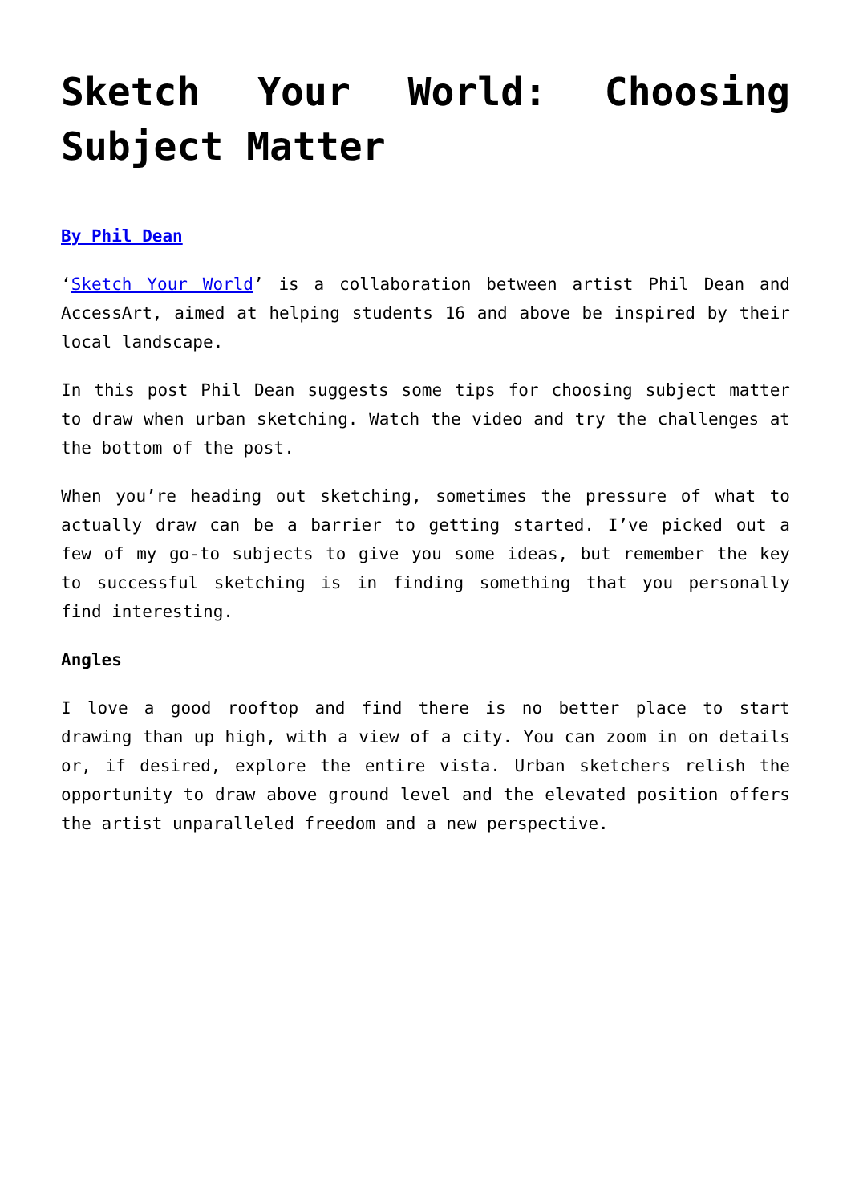Sketch Your World: Choosing Subject Matter
By Phil Dean
‘Sketch Your World’ is a collaboration between artist Phil Dean and AccessArt, aimed at helping students 16 and above be inspired by their local landscape.
In this post Phil Dean suggests some tips for choosing subject matter to draw when urban sketching. Watch the video and try the challenges at the bottom of the post.
When you’re heading out sketching, sometimes the pressure of what to actually draw can be a barrier to getting started. I’ve picked out a few of my go-to subjects to give you some ideas, but remember the key to successful sketching is in finding something that you personally find interesting.
Angles
I love a good rooftop and find there is no better place to start drawing than up high, with a view of a city. You can zoom in on details or, if desired, explore the entire vista. Urban sketchers relish the opportunity to draw above ground level and the elevated position offers the artist unparalleled freedom and a new perspective.